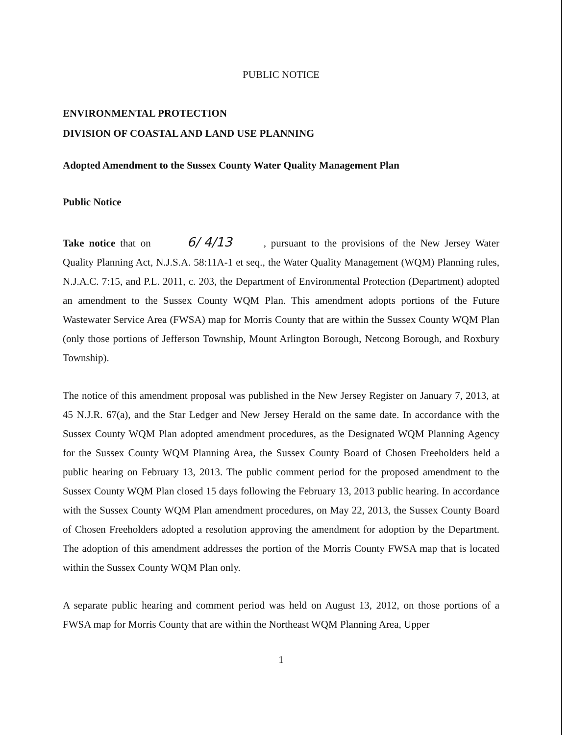PUBLIC NOTICE
ENVIRONMENTAL PROTECTION
DIVISION OF COASTAL AND LAND USE PLANNING
Adopted Amendment to the Sussex County Water Quality Management Plan
Public Notice
Take notice that on 6/ 4/13, pursuant to the provisions of the New Jersey Water Quality Planning Act, N.J.S.A. 58:11A-1 et seq., the Water Quality Management (WQM) Planning rules, N.J.A.C. 7:15, and P.L. 2011, c. 203, the Department of Environmental Protection (Department) adopted an amendment to the Sussex County WQM Plan. This amendment adopts portions of the Future Wastewater Service Area (FWSA) map for Morris County that are within the Sussex County WQM Plan (only those portions of Jefferson Township, Mount Arlington Borough, Netcong Borough, and Roxbury Township).
The notice of this amendment proposal was published in the New Jersey Register on January 7, 2013, at 45 N.J.R. 67(a), and the Star Ledger and New Jersey Herald on the same date. In accordance with the Sussex County WQM Plan adopted amendment procedures, as the Designated WQM Planning Agency for the Sussex County WQM Planning Area, the Sussex County Board of Chosen Freeholders held a public hearing on February 13, 2013. The public comment period for the proposed amendment to the Sussex County WQM Plan closed 15 days following the February 13, 2013 public hearing. In accordance with the Sussex County WQM Plan amendment procedures, on May 22, 2013, the Sussex County Board of Chosen Freeholders adopted a resolution approving the amendment for adoption by the Department. The adoption of this amendment addresses the portion of the Morris County FWSA map that is located within the Sussex County WQM Plan only.
A separate public hearing and comment period was held on August 13, 2012, on those portions of a FWSA map for Morris County that are within the Northeast WQM Planning Area, Upper
1